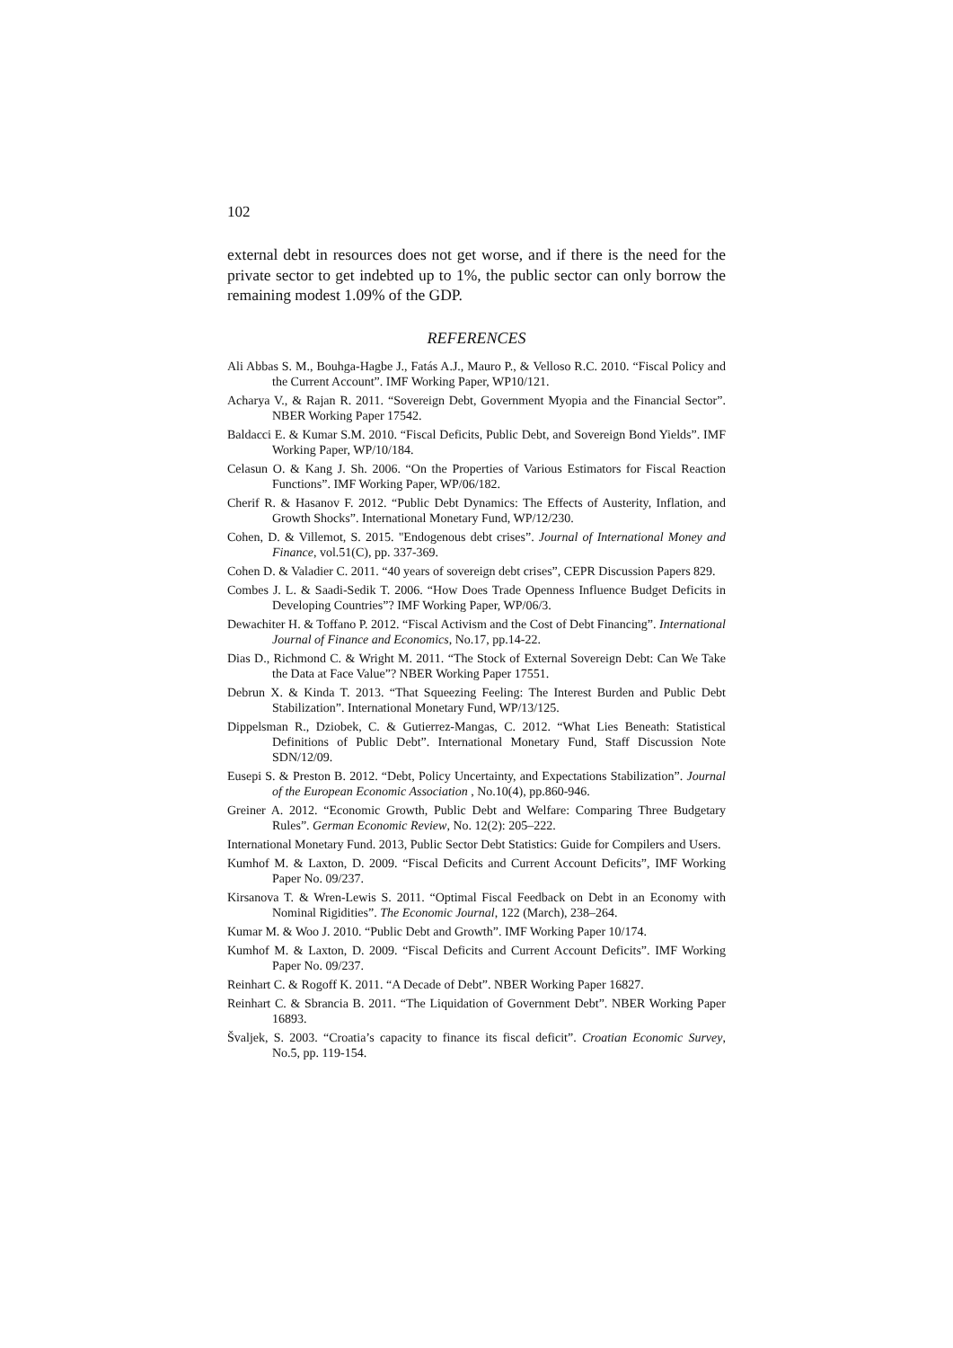102
external debt in resources does not get worse, and if there is the need for the private sector to get indebted up to 1%, the public sector can only borrow the remaining modest 1.09% of the GDP.
REFERENCES
Ali Abbas S. M., Bouhga-Hagbe J., Fatás A.J., Mauro P., & Velloso R.C. 2010. “Fiscal Policy and the Current Account”. IMF Working Paper, WP10/121.
Acharya V., & Rajan R. 2011. “Sovereign Debt, Government Myopia and the Financial Sector”. NBER Working Paper 17542.
Baldacci E. & Kumar S.M. 2010. “Fiscal Deficits, Public Debt, and Sovereign Bond Yields”. IMF Working Paper, WP/10/184.
Celasun O. & Kang J. Sh. 2006. “On the Properties of Various Estimators for Fiscal Reaction Functions”. IMF Working Paper, WP/06/182.
Cherif R. & Hasanov F. 2012. “Public Debt Dynamics: The Effects of Austerity, Inflation, and Growth Shocks”. International Monetary Fund, WP/12/230.
Cohen, D. & Villemot, S. 2015. "Endogenous debt crises”. Journal of International Money and Finance, vol.51(C), pp. 337-369.
Cohen D. & Valadier C. 2011. “40 years of sovereign debt crises”, CEPR Discussion Papers 829.
Combes J. L. & Saadi-Sedik T. 2006. “How Does Trade Openness Influence Budget Deficits in Developing Countries”? IMF Working Paper, WP/06/3.
Dewachiter H. & Toffano P. 2012. “Fiscal Activism and the Cost of Debt Financing”. International Journal of Finance and Economics, No.17, pp.14-22.
Dias D., Richmond C. & Wright M. 2011. “The Stock of External Sovereign Debt: Can We Take the Data at Face Value”? NBER Working Paper 17551.
Debrun X. & Kinda T. 2013. “That Squeezing Feeling: The Interest Burden and Public Debt Stabilization”. International Monetary Fund, WP/13/125.
Dippelsman R., Dziobek, C. & Gutierrez-Mangas, C. 2012. “What Lies Beneath: Statistical Definitions of Public Debt”. International Monetary Fund, Staff Discussion Note SDN/12/09.
Eusepi S. & Preston B. 2012. “Debt, Policy Uncertainty, and Expectations Stabilization”. Journal of the European Economic Association , No.10(4), pp.860-946.
Greiner A. 2012. “Economic Growth, Public Debt and Welfare: Comparing Three Budgetary Rules”. German Economic Review, No. 12(2): 205–222.
International Monetary Fund. 2013, Public Sector Debt Statistics: Guide for Compilers and Users.
Kumhof M. & Laxton, D. 2009. “Fiscal Deficits and Current Account Deficits”, IMF Working Paper No. 09/237.
Kirsanova T. & Wren-Lewis S. 2011. “Optimal Fiscal Feedback on Debt in an Economy with Nominal Rigidities”. The Economic Journal, 122 (March), 238–264.
Kumar M. & Woo J. 2010. “Public Debt and Growth”. IMF Working Paper 10/174.
Kumhof M. & Laxton, D. 2009. “Fiscal Deficits and Current Account Deficits”. IMF Working Paper No. 09/237.
Reinhart C. & Rogoff K. 2011. “A Decade of Debt”. NBER Working Paper 16827.
Reinhart C. & Sbrancia B. 2011. “The Liquidation of Government Debt”. NBER Working Paper 16893.
Švaljek, S. 2003. “Croatia’s capacity to finance its fiscal deficit”. Croatian Economic Survey, No.5, pp. 119-154.